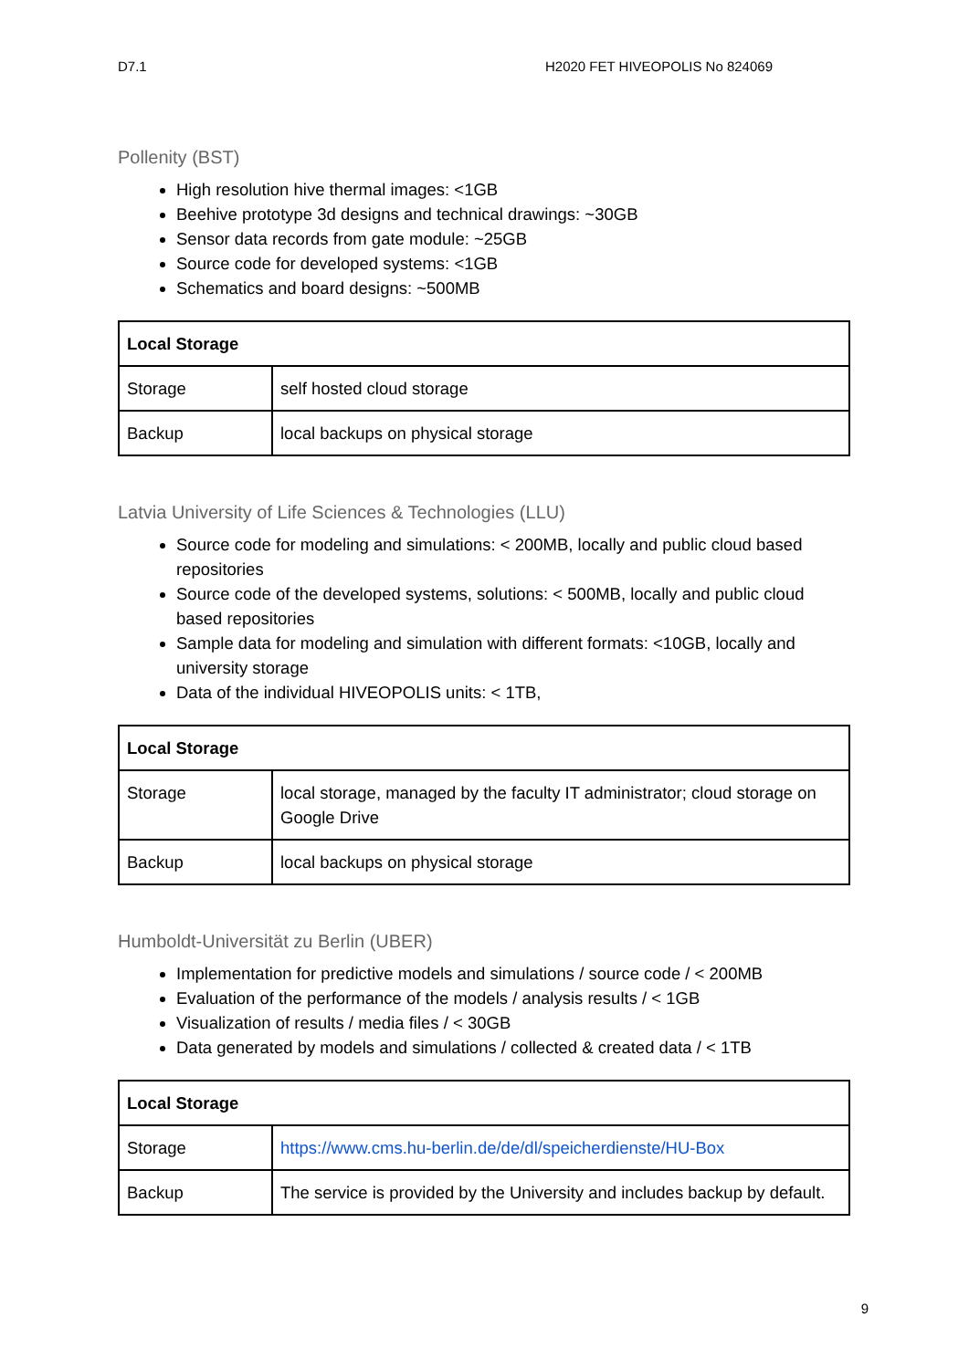D7.1 H2020 FET HIVEOPOLIS No 824069
Pollenity (BST)
High resolution hive thermal images: <1GB
Beehive prototype 3d designs and technical drawings: ~30GB
Sensor data records from gate module: ~25GB
Source code for developed systems: <1GB
Schematics and board designs: ~500MB
| Local Storage | |
| --- | --- |
| Storage | self hosted cloud storage |
| Backup | local backups on physical storage |
Latvia University of Life Sciences & Technologies (LLU)
Source code for modeling and simulations: < 200MB, locally and public cloud based repositories
Source code of the developed systems, solutions: < 500MB, locally and public cloud based repositories
Sample data for modeling and simulation with different formats: <10GB, locally and university storage
Data of the individual HIVEOPOLIS units: < 1TB,
| Local Storage | |
| --- | --- |
| Storage | local storage, managed by the faculty IT administrator; cloud storage on Google Drive |
| Backup | local backups on physical storage |
Humboldt-Universität zu Berlin (UBER)
Implementation for predictive models and simulations / source code / < 200MB
Evaluation of the performance of the models / analysis results / < 1GB
Visualization of results / media files / < 30GB
Data generated by models and simulations / collected & created data / < 1TB
| Local Storage | |
| --- | --- |
| Storage | https://www.cms.hu-berlin.de/de/dl/speicherdienste/HU-Box |
| Backup | The service is provided by the University and includes backup by default. |
9